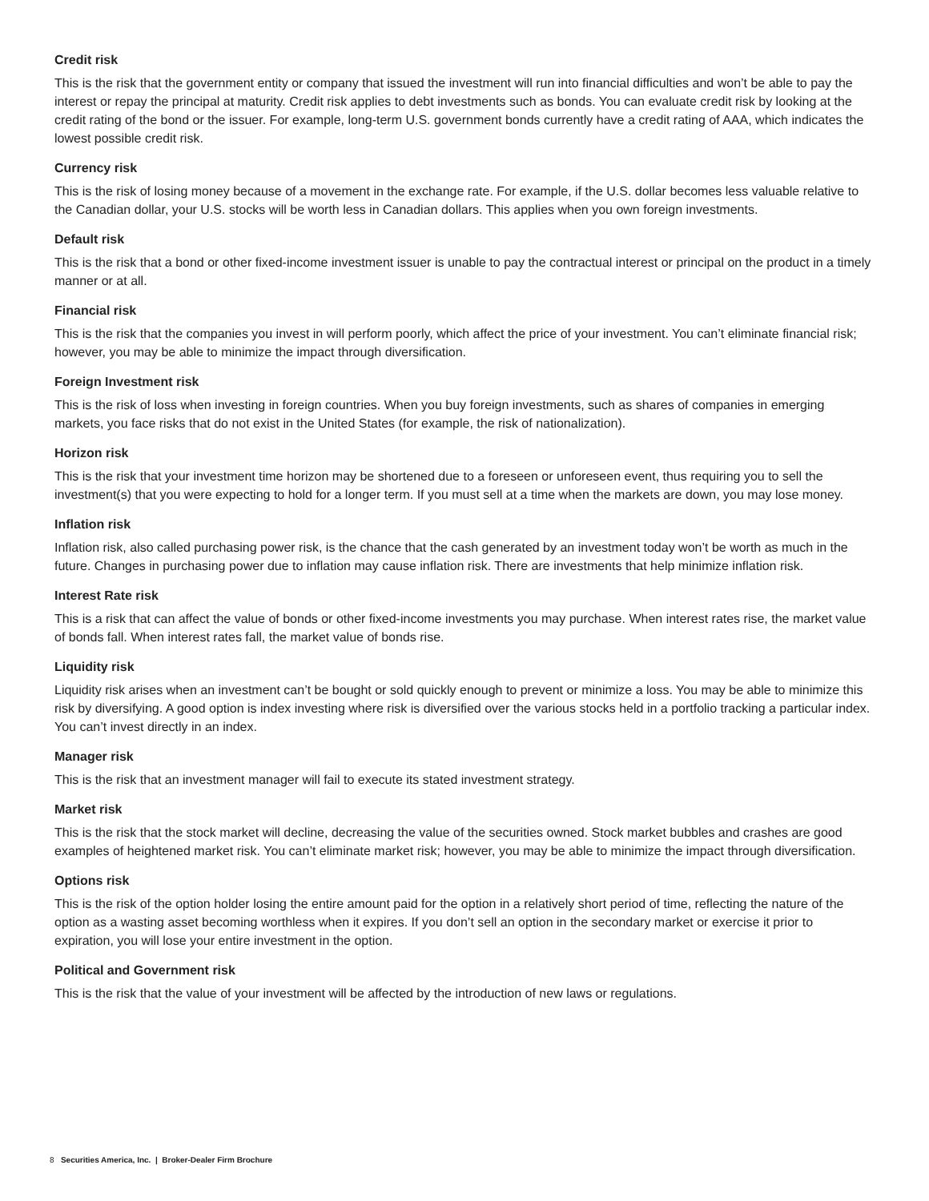Credit risk
This is the risk that the government entity or company that issued the investment will run into financial difficulties and won’t be able to pay the interest or repay the principal at maturity. Credit risk applies to debt investments such as bonds. You can evaluate credit risk by looking at the credit rating of the bond or the issuer. For example, long-term U.S. government bonds currently have a credit rating of AAA, which indicates the lowest possible credit risk.
Currency risk
This is the risk of losing money because of a movement in the exchange rate. For example, if the U.S. dollar becomes less valuable relative to the Canadian dollar, your U.S. stocks will be worth less in Canadian dollars. This applies when you own foreign investments.
Default risk
This is the risk that a bond or other fixed-income investment issuer is unable to pay the contractual interest or principal on the product in a timely manner or at all.
Financial risk
This is the risk that the companies you invest in will perform poorly, which affect the price of your investment. You can’t eliminate financial risk; however, you may be able to minimize the impact through diversification.
Foreign Investment risk
This is the risk of loss when investing in foreign countries. When you buy foreign investments, such as shares of companies in emerging markets, you face risks that do not exist in the United States (for example, the risk of nationalization).
Horizon risk
This is the risk that your investment time horizon may be shortened due to a foreseen or unforeseen event, thus requiring you to sell the investment(s) that you were expecting to hold for a longer term. If you must sell at a time when the markets are down, you may lose money.
Inflation risk
Inflation risk, also called purchasing power risk, is the chance that the cash generated by an investment today won’t be worth as much in the future. Changes in purchasing power due to inflation may cause inflation risk. There are investments that help minimize inflation risk.
Interest Rate risk
This is a risk that can affect the value of bonds or other fixed-income investments you may purchase. When interest rates rise, the market value of bonds fall. When interest rates fall, the market value of bonds rise.
Liquidity risk
Liquidity risk arises when an investment can’t be bought or sold quickly enough to prevent or minimize a loss. You may be able to minimize this risk by diversifying. A good option is index investing where risk is diversified over the various stocks held in a portfolio tracking a particular index. You can’t invest directly in an index.
Manager risk
This is the risk that an investment manager will fail to execute its stated investment strategy.
Market risk
This is the risk that the stock market will decline, decreasing the value of the securities owned. Stock market bubbles and crashes are good examples of heightened market risk. You can’t eliminate market risk; however, you may be able to minimize the impact through diversification.
Options risk
This is the risk of the option holder losing the entire amount paid for the option in a relatively short period of time, reflecting the nature of the option as a wasting asset becoming worthless when it expires. If you don’t sell an option in the secondary market or exercise it prior to expiration, you will lose your entire investment in the option.
Political and Government risk
This is the risk that the value of your investment will be affected by the introduction of new laws or regulations.
8 Securities America, Inc. | Broker-Dealer Firm Brochure